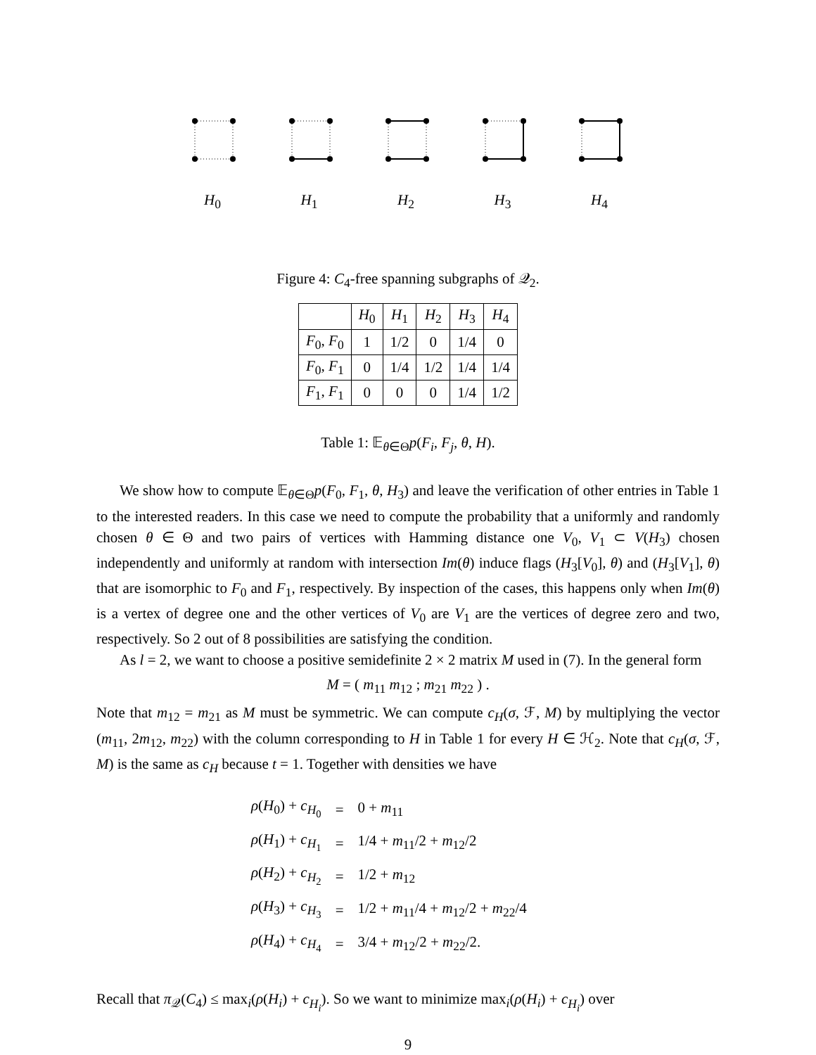H<sub>0</sub> H<sub>1</sub> H<sub>2</sub> H<sub>3</sub> H<sub>4</sub>
Figure 4: C<sub>4</sub>-free spanning subgraphs of 𝒬<sub>2</sub>.
| | H<sub>0</sub> | H<sub>1</sub> | H<sub>2</sub> | H<sub>3</sub> | H<sub>4</sub> |
| --- | --- | --- | --- | --- | --- |
| F<sub>0</sub>, F<sub>0</sub> | 1 | 1/2 | 0 | 1/4 | 0 |
| F<sub>0</sub>, F<sub>1</sub> | 0 | 1/4 | 1/2 | 1/4 | 1/4 |
| F<sub>1</sub>, F<sub>1</sub> | 0 | 0 | 0 | 1/4 | 1/2 |
Table 1: 𝔼<sub>θ∈Θ</sub>p(F<sub>i</sub>, F<sub>j</sub>, θ, H).
We show how to compute 𝔼<sub>θ∈Θ</sub>p(F<sub>0</sub>, F<sub>1</sub>, θ, H<sub>3</sub>) and leave the verification of other entries in Table 1 to the interested readers. In this case we need to compute the probability that a uniformly and randomly chosen θ ∈ Θ and two pairs of vertices with Hamming distance one V<sub>0</sub>, V<sub>1</sub> ⊂ V(H<sub>3</sub>) chosen independently and uniformly at random with intersection Im(θ) induce flags (H<sub>3</sub>[V<sub>0</sub>], θ) and (H<sub>3</sub>[V<sub>1</sub>], θ) that are isomorphic to F<sub>0</sub> and F<sub>1</sub>, respectively. By inspection of the cases, this happens only when Im(θ) is a vertex of degree one and the other vertices of V<sub>0</sub> are V<sub>1</sub> are the vertices of degree zero and two, respectively. So 2 out of 8 possibilities are satisfying the condition.
As l = 2, we want to choose a positive semidefinite 2 × 2 matrix M used in (7). In the general form
M = ( m<sub>11</sub> m<sub>12</sub> ; m<sub>21</sub> m<sub>22</sub> ) .
Note that m<sub>12</sub> = m<sub>21</sub> as M must be symmetric. We can compute c<sub>H</sub>(σ, ℱ, M) by multiplying the vector (m<sub>11</sub>, 2m<sub>12</sub>, m<sub>22</sub>) with the column corresponding to H in Table 1 for every H ∈ ℋ<sub>2</sub>. Note that c<sub>H</sub>(σ, ℱ, M) is the same as c<sub>H</sub> because t = 1. Together with densities we have
| ρ ( H<sub>0</sub>) + c<sub>H<sub>0</sub></sub> | = | 0 + m<sub>11</sub> |
| ρ ( H<sub>1</sub>) + c<sub>H<sub>1</sub></sub> | = | 1/4 + m<sub>11</sub>/2 + m<sub>12</sub>/2 |
| ρ ( H<sub>2</sub>) + c<sub>H<sub>2</sub></sub> | = | 1/2 + m<sub>12</sub> |
| ρ ( H<sub>3</sub>) + c<sub>H<sub>3</sub></sub> | = | 1/2 + m<sub>11</sub>/4 + m<sub>12</sub>/2 + m<sub>22</sub>/4 |
| ρ ( H<sub>4</sub>) + c<sub>H<sub>4</sub></sub> | = | 3/4 + m<sub>12</sub>/2 + m<sub>22</sub>/2. |
Recall that π<sub>𝒬</sub>(C<sub>4</sub>) ≤ max<sub>i</sub>(ρ(H<sub>i</sub>) + c<sub>H<sub>i</sub></sub>). So we want to minimize max<sub>i</sub>(ρ(H<sub>i</sub>) + c<sub>H<sub>i</sub></sub>) over
9